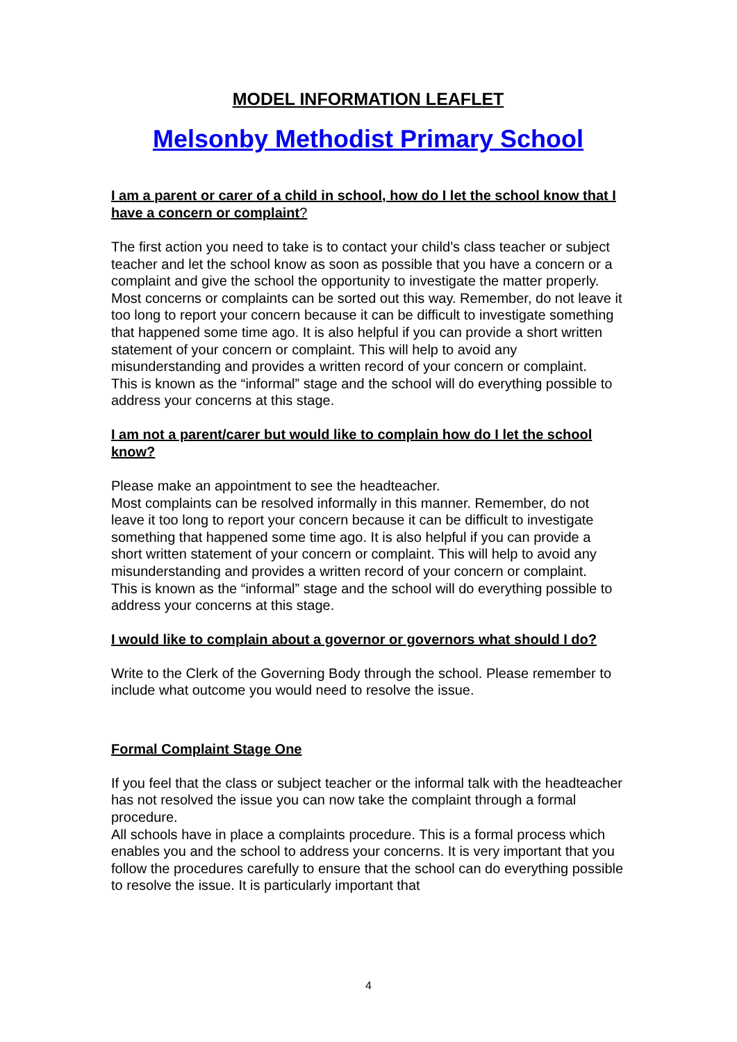MODEL INFORMATION LEAFLET
Melsonby Methodist Primary School
I am a parent or carer of a child in school, how do I let the school know that I have a concern or complaint?
The first action you need to take is to contact your child’s class teacher or subject teacher and let the school know as soon as possible that you have a concern or a complaint and give the school the opportunity to investigate the matter properly.
Most concerns or complaints can be sorted out this way. Remember, do not leave it too long to report your concern because it can be difficult to investigate something that happened some time ago. It is also helpful if you can provide a short written statement of your concern or complaint. This will help to avoid any misunderstanding and provides a written record of your concern or complaint.
This is known as the “informal” stage and the school will do everything possible to address your concerns at this stage.
I am not a parent/carer but would like to complain how do I let the school know?
Please make an appointment to see the headteacher.
Most complaints can be resolved informally in this manner. Remember, do not leave it too long to report your concern because it can be difficult to investigate something that happened some time ago. It is also helpful if you can provide a short written statement of your concern or complaint. This will help to avoid any misunderstanding and provides a written record of your concern or complaint.
This is known as the “informal” stage and the school will do everything possible to address your concerns at this stage.
I would like to complain about a governor or governors what should I do?
Write to the Clerk of the Governing Body through the school. Please remember to include what outcome you would need to resolve the issue.
Formal Complaint Stage One
If you feel that the class or subject teacher or the informal talk with the headteacher has not resolved the issue you can now take the complaint through a formal procedure.
All schools have in place a complaints procedure. This is a formal process which enables you and the school to address your concerns. It is very important that you follow the procedures carefully to ensure that the school can do everything possible to resolve the issue. It is particularly important that
4